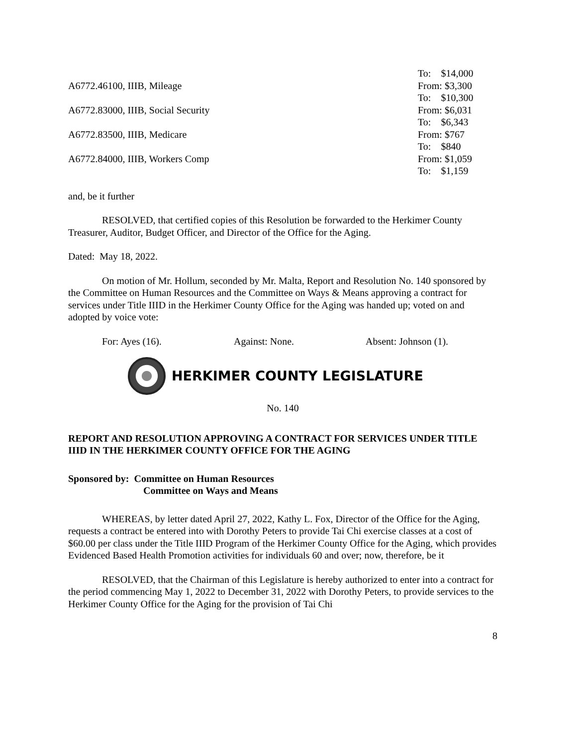| | To: $14,000 |
| A6772.46100, IIIB, Mileage | From: $3,300 |
| | To: $10,300 |
| A6772.83000, IIIB, Social Security | From: $6,031 |
| | To: $6,343 |
| A6772.83500, IIIB, Medicare | From: $767 |
| | To: $840 |
| A6772.84000, IIIB, Workers Comp | From: $1,059 |
| | To: $1,159 |
and, be it further
RESOLVED, that certified copies of this Resolution be forwarded to the Herkimer County Treasurer, Auditor, Budget Officer, and Director of the Office for the Aging.
Dated: May 18, 2022.
On motion of Mr. Hollum, seconded by Mr. Malta, Report and Resolution No. 140 sponsored by the Committee on Human Resources and the Committee on Ways & Means approving a contract for services under Title IIID in the Herkimer County Office for the Aging was handed up; voted on and adopted by voice vote:
For: Ayes (16). Against: None. Absent: Johnson (1).
HERKIMER COUNTY LEGISLATURE
No. 140
REPORT AND RESOLUTION APPROVING A CONTRACT FOR SERVICES UNDER TITLE IIID IN THE HERKIMER COUNTY OFFICE FOR THE AGING
Sponsored by: Committee on Human Resources
Committee on Ways and Means
WHEREAS, by letter dated April 27, 2022, Kathy L. Fox, Director of the Office for the Aging, requests a contract be entered into with Dorothy Peters to provide Tai Chi exercise classes at a cost of $60.00 per class under the Title IIID Program of the Herkimer County Office for the Aging, which provides Evidenced Based Health Promotion activities for individuals 60 and over; now, therefore, be it
RESOLVED, that the Chairman of this Legislature is hereby authorized to enter into a contract for the period commencing May 1, 2022 to December 31, 2022 with Dorothy Peters, to provide services to the Herkimer County Office for the Aging for the provision of Tai Chi
8